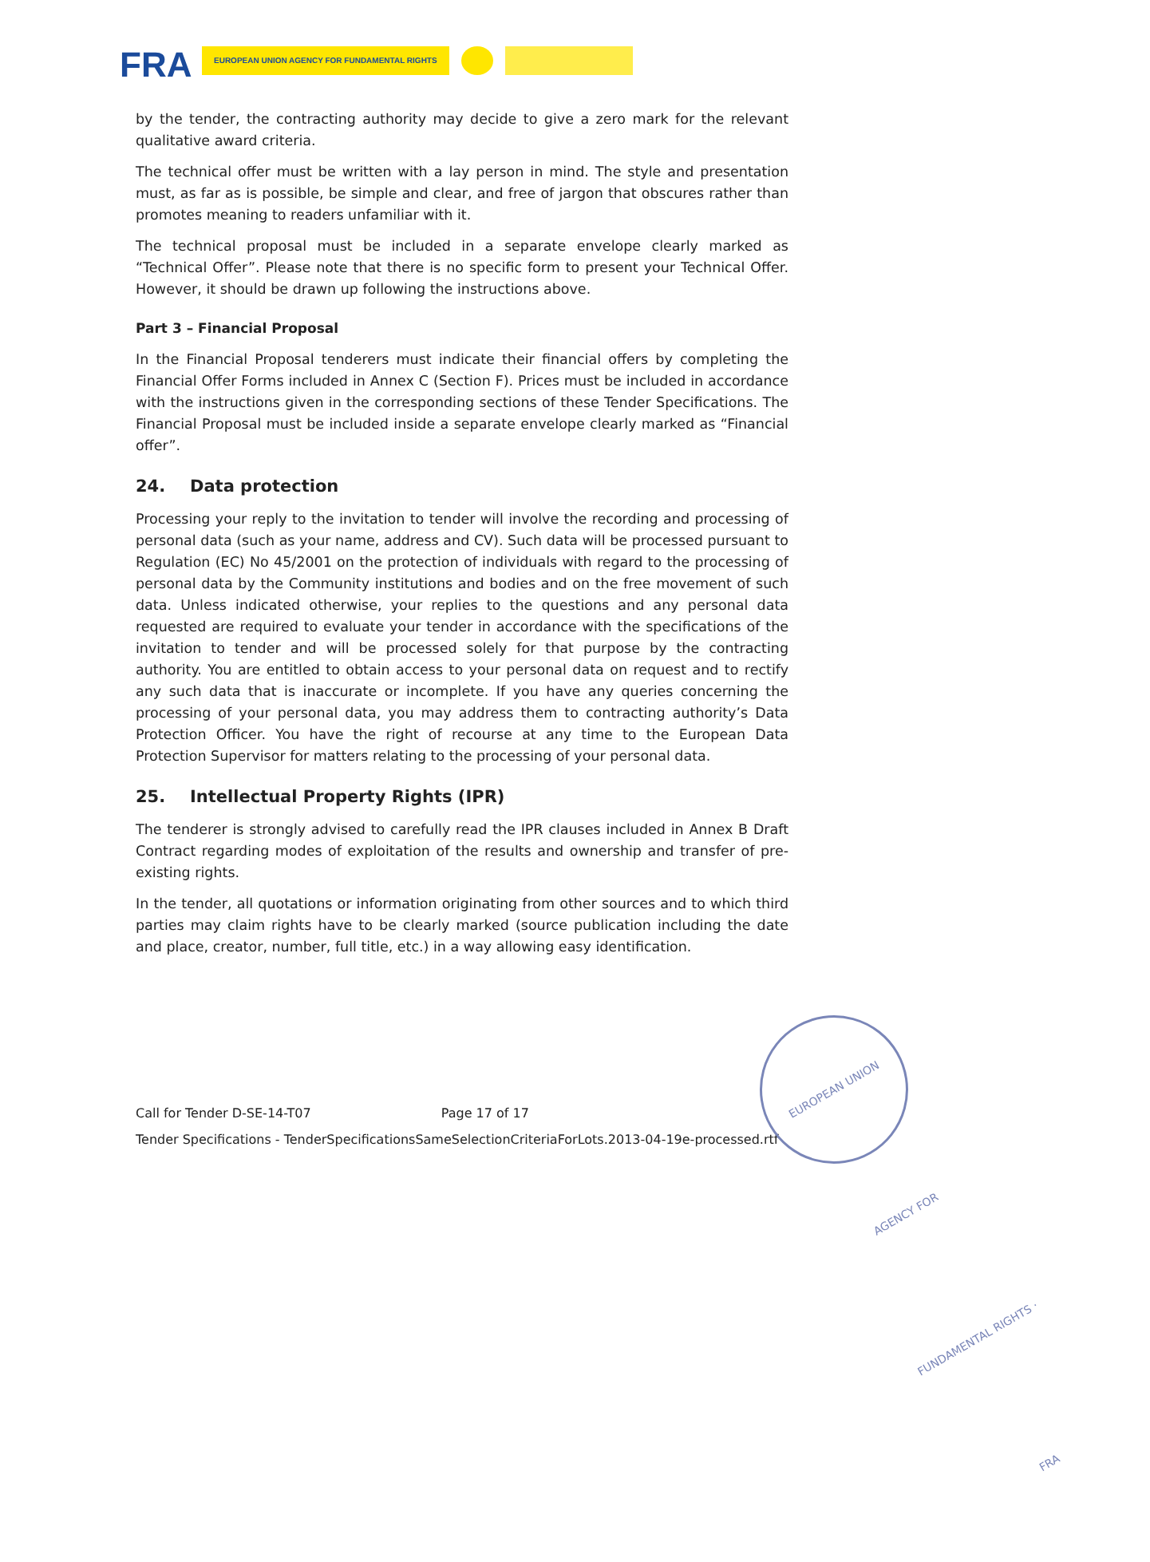FRA EUROPEAN UNION AGENCY FOR FUNDAMENTAL RIGHTS
by the tender, the contracting authority may decide to give a zero mark for the relevant qualitative award criteria.
The technical offer must be written with a lay person in mind. The style and presentation must, as far as is possible, be simple and clear, and free of jargon that obscures rather than promotes meaning to readers unfamiliar with it.
The technical proposal must be included in a separate envelope clearly marked as “Technical Offer”. Please note that there is no specific form to present your Technical Offer. However, it should be drawn up following the instructions above.
Part 3 – Financial Proposal
In the Financial Proposal tenderers must indicate their financial offers by completing the Financial Offer Forms included in Annex C (Section F). Prices must be included in accordance with the instructions given in the corresponding sections of these Tender Specifications. The Financial Proposal must be included inside a separate envelope clearly marked as “Financial offer”.
24. Data protection
Processing your reply to the invitation to tender will involve the recording and processing of personal data (such as your name, address and CV). Such data will be processed pursuant to Regulation (EC) No 45/2001 on the protection of individuals with regard to the processing of personal data by the Community institutions and bodies and on the free movement of such data. Unless indicated otherwise, your replies to the questions and any personal data requested are required to evaluate your tender in accordance with the specifications of the invitation to tender and will be processed solely for that purpose by the contracting authority. You are entitled to obtain access to your personal data on request and to rectify any such data that is inaccurate or incomplete. If you have any queries concerning the processing of your personal data, you may address them to contracting authority’s Data Protection Officer. You have the right of recourse at any time to the European Data Protection Supervisor for matters relating to the processing of your personal data.
25. Intellectual Property Rights (IPR)
The tenderer is strongly advised to carefully read the IPR clauses included in Annex B Draft Contract regarding modes of exploitation of the results and ownership and transfer of pre-existing rights.
In the tender, all quotations or information originating from other sources and to which third parties may claim rights have to be clearly marked (source publication including the date and place, creator, number, full title, etc.) in a way allowing easy identification.
Call for Tender D-SE-14-T07 Page 17 of 17
Tender Specifications - TenderSpecificationsSameSelectionCriteriaForLots.2013-04-19e-processed.rtf
EUROPEAN UNION AGENCY FOR FUNDAMENTAL RIGHTS · FRA